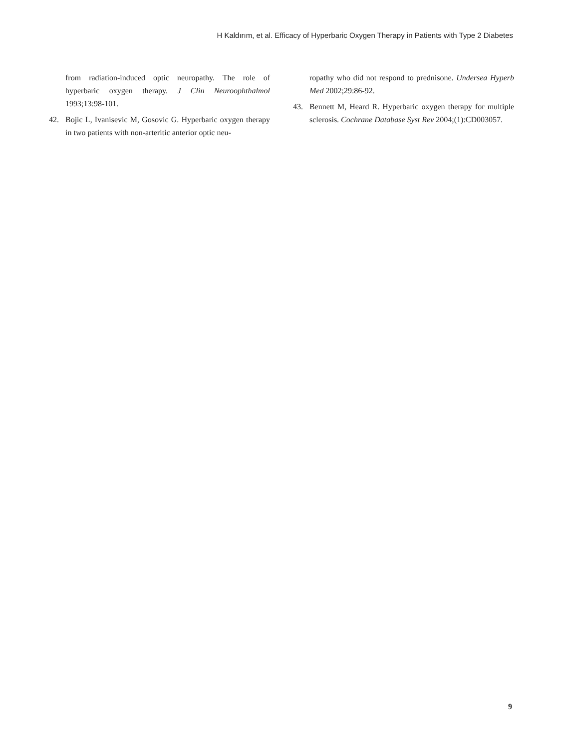H Kaldırım, et al. Efficacy of Hyperbaric Oxygen Therapy in Patients with Type 2 Diabetes
from radiation-induced optic neuropathy. The role of hyperbaric oxygen therapy. J Clin Neuroophthalmol 1993;13:98-101.
42. Bojic L, Ivanisevic M, Gosovic G. Hyperbaric oxygen therapy in two patients with non-arteritic anterior optic neu-
ropathy who did not respond to prednisone. Undersea Hyperb Med 2002;29:86-92.
43. Bennett M, Heard R. Hyperbaric oxygen therapy for multiple sclerosis. Cochrane Database Syst Rev 2004;(1):CD003057.
9